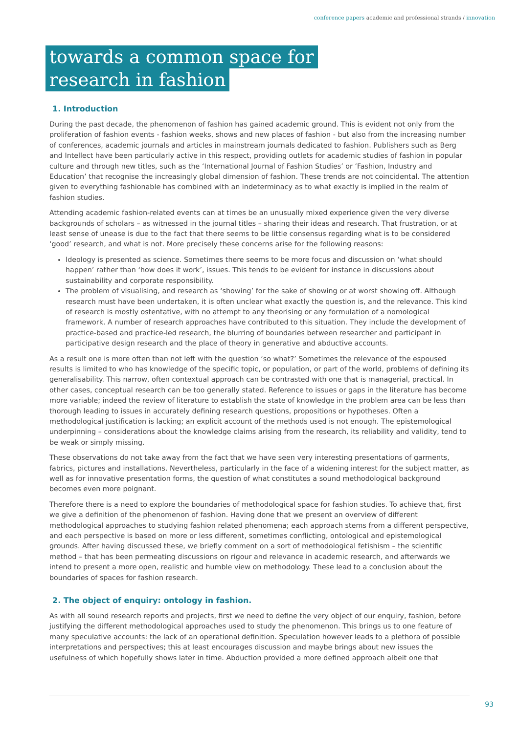conference papers academic and professional strands / innovation
towards a common space for
research in fashion
1. Introduction
During the past decade, the phenomenon of fashion has gained academic ground. This is evident not only from the proliferation of fashion events - fashion weeks, shows and new places of fashion - but also from the increasing number of conferences, academic journals and articles in mainstream journals dedicated to fashion. Publishers such as Berg and Intellect have been particularly active in this respect, providing outlets for academic studies of fashion in popular culture and through new titles, such as the ‘International Journal of Fashion Studies’ or ‘Fashion, Industry and Education’ that recognise the increasingly global dimension of fashion. These trends are not coincidental. The attention given to everything fashionable has combined with an indeterminacy as to what exactly is implied in the realm of fashion studies.
Attending academic fashion-related events can at times be an unusually mixed experience given the very diverse backgrounds of scholars – as witnessed in the journal titles – sharing their ideas and research. That frustration, or at least sense of unease is due to the fact that there seems to be little consensus regarding what is to be considered ‘good’ research, and what is not. More precisely these concerns arise for the following reasons:
Ideology is presented as science. Sometimes there seems to be more focus and discussion on ‘what should happen’ rather than ‘how does it work’, issues. This tends to be evident for instance in discussions about sustainability and corporate responsibility.
The problem of visualising, and research as ‘showing’ for the sake of showing or at worst showing off. Although research must have been undertaken, it is often unclear what exactly the question is, and the relevance. This kind of research is mostly ostentative, with no attempt to any theorising or any formulation of a nomological framework. A number of research approaches have contributed to this situation. They include the development of practice-based and practice-led research, the blurring of boundaries between researcher and participant in participative design research and the place of theory in generative and abductive accounts.
As a result one is more often than not left with the question ‘so what?’ Sometimes the relevance of the espoused results is limited to who has knowledge of the specific topic, or population, or part of the world, problems of defining its generalisability. This narrow, often contextual approach can be contrasted with one that is managerial, practical. In other cases, conceptual research can be too generally stated. Reference to issues or gaps in the literature has become more variable; indeed the review of literature to establish the state of knowledge in the problem area can be less than thorough leading to issues in accurately defining research questions, propositions or hypotheses. Often a methodological justification is lacking; an explicit account of the methods used is not enough. The epistemological underpinning – considerations about the knowledge claims arising from the research, its reliability and validity, tend to be weak or simply missing.
These observations do not take away from the fact that we have seen very interesting presentations of garments, fabrics, pictures and installations. Nevertheless, particularly in the face of a widening interest for the subject matter, as well as for innovative presentation forms, the question of what constitutes a sound methodological background becomes even more poignant.
Therefore there is a need to explore the boundaries of methodological space for fashion studies. To achieve that, first we give a definition of the phenomenon of fashion. Having done that we present an overview of different methodological approaches to studying fashion related phenomena; each approach stems from a different perspective, and each perspective is based on more or less different, sometimes conflicting, ontological and epistemological grounds. After having discussed these, we briefly comment on a sort of methodological fetishism – the scientific method – that has been permeating discussions on rigour and relevance in academic research, and afterwards we intend to present a more open, realistic and humble view on methodology. These lead to a conclusion about the boundaries of spaces for fashion research.
2. The object of enquiry: ontology in fashion.
As with all sound research reports and projects, first we need to define the very object of our enquiry, fashion, before justifying the different methodological approaches used to study the phenomenon. This brings us to one feature of many speculative accounts: the lack of an operational definition. Speculation however leads to a plethora of possible interpretations and perspectives; this at least encourages discussion and maybe brings about new issues the usefulness of which hopefully shows later in time. Abduction provided a more defined approach albeit one that
93